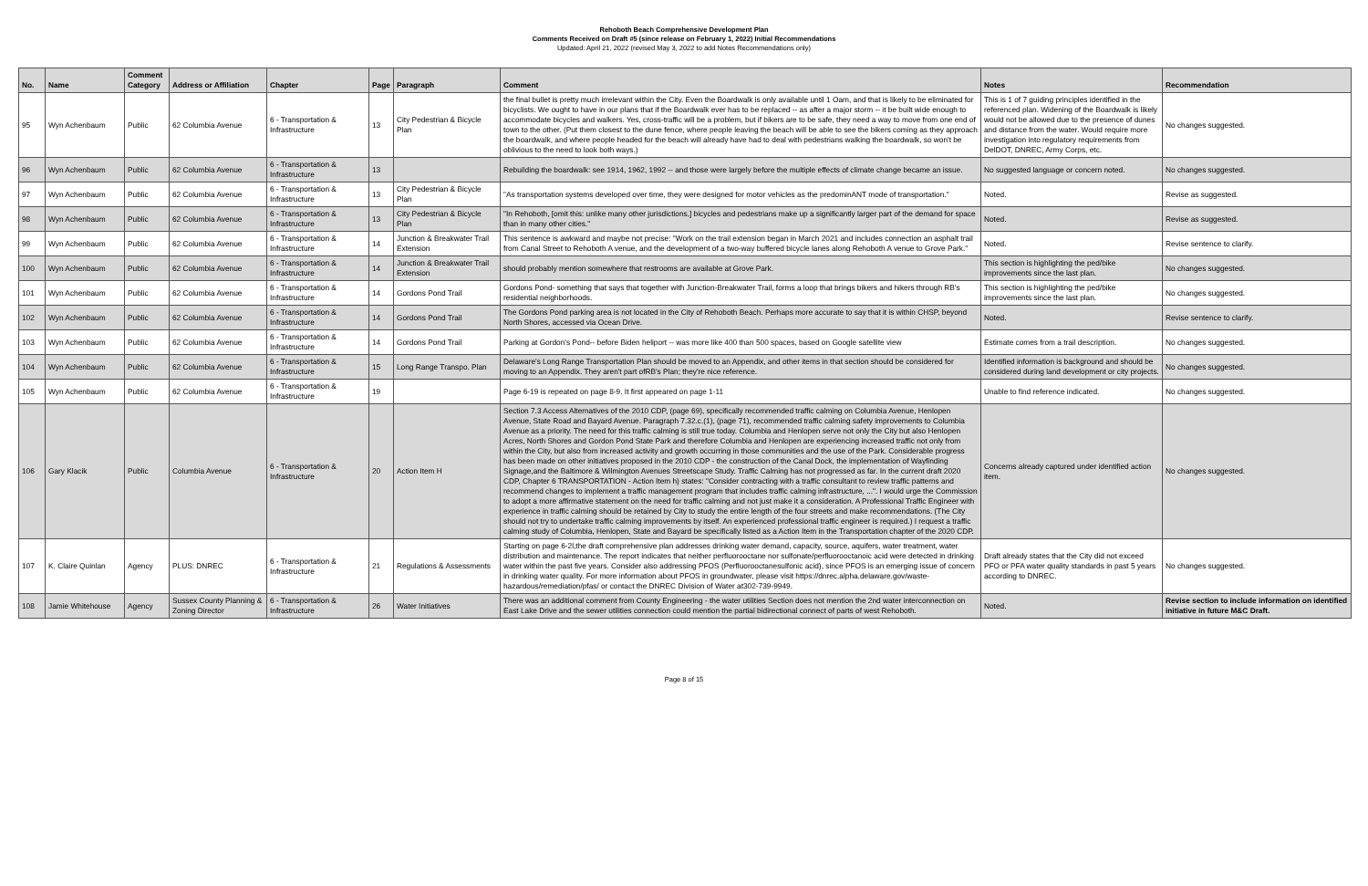Rehoboth Beach Comprehensive Development Plan
Comments Received on Draft #5 (since release on February 1, 2022) Initial Recommendations
Updated: April 21, 2022 (revised May 3, 2022 to add Notes Recommendations only)
| No. | Name | Comment Category | Address or Affiliation | Chapter | Page | Paragraph | Comment | Notes | Recommendation |
| --- | --- | --- | --- | --- | --- | --- | --- | --- | --- |
| 95 | Wyn Achenbaum | Public | 62 Columbia Avenue | 6 - Transportation & Infrastructure | 13 | City Pedestrian & Bicycle Plan | the final bullet is pretty much irrelevant within the City. Even the Boardwalk is only available until 1 Oam, and that is likely to be eliminated for bicyclists. We ought to have in our plans that if the Boardwalk ever has to be replaced -- as after a major storm -- it be built wide enough to accommodate bicycles and walkers. Yes, cross-traffic will be a problem, but if bikers are to be safe, they need a way to move from one end of town to the other. (Put them closest to the dune fence, where people leaving the beach will be able to see the bikers coming as they approach the boardwalk, and where people headed for the beach will already have had to deal with pedestrians walking the boardwalk, so won't be oblivious to the need to look both ways.) | This is 1 of 7 guiding principles identified in the referenced plan. Widening of the Boardwalk is likely would not be allowed due to the presence of dunes and distance from the water. Would require more investigation into regulatory requirements from DelDOT, DNREC, Army Corps, etc. | No changes suggested. |
| 96 | Wyn Achenbaum | Public | 62 Columbia Avenue | 6 - Transportation & Infrastructure | 13 | | Rebuilding the boardwalk: see 1914, 1962, 1992 -- and those were largely before the multiple effects of climate change became an issue. | No suggested language or concern noted. | No changes suggested. |
| 97 | Wyn Achenbaum | Public | 62 Columbia Avenue | 6 - Transportation & Infrastructure | 13 | City Pedestrian & Bicycle Plan | "As transportation systems developed over time, they were designed for motor vehicles as the predominANT mode of transportation." | Noted. | Revise as suggested. |
| 98 | Wyn Achenbaum | Public | 62 Columbia Avenue | 6 - Transportation & Infrastructure | 13 | City Pedestrian & Bicycle Plan | "In Rehoboth, [omit this: unlike many other jurisdictions,] bicycles and pedestrians make up a significantly larger part of the demand for space than in many other cities." | Noted. | Revise as suggested. |
| 99 | Wyn Achenbaum | Public | 62 Columbia Avenue | 6 - Transportation & Infrastructure | 14 | Junction & Breakwater Trail Extension | This sentence is awkward and maybe not precise: "Work on the trail extension began in March 2021 and includes connection an asphalt trail from Canal Street to Rehoboth A venue, and the development of a two-way buffered bicycle lanes along Rehoboth A venue to Grove Park." | Noted. | Revise sentence to clarify. |
| 100 | Wyn Achenbaum | Public | 62 Columbia Avenue | 6 - Transportation & Infrastructure | 14 | Junction & Breakwater Trail Extension | should probably mention somewhere that restrooms are available at Grove Park. | This section is highlighting the ped/bike improvements since the last plan. | No changes suggested. |
| 101 | Wyn Achenbaum | Public | 62 Columbia Avenue | 6 - Transportation & Infrastructure | 14 | Gordons Pond Trail | Gordons Pond- something that says that together with Junction-Breakwater Trail, forms a loop that brings bikers and hikers through RB's residential neighborhoods. | This section is highlighting the ped/bike improvements since the last plan. | No changes suggested. |
| 102 | Wyn Achenbaum | Public | 62 Columbia Avenue | 6 - Transportation & Infrastructure | 14 | Gordons Pond Trail | The Gordons Pond parking area is not located in the City of Rehoboth Beach. Perhaps more accurate to say that it is within CHSP, beyond North Shores, accessed via Ocean Drive. | Noted. | Revise sentence to clarify. |
| 103 | Wyn Achenbaum | Public | 62 Columbia Avenue | 6 - Transportation & Infrastructure | 14 | Gordons Pond Trail | Parking at Gordon's Pond-- before Biden heliport -- was more like 400 than 500 spaces, based on Google satellite view | Estimate comes from a trail description. | No changes suggested. |
| 104 | Wyn Achenbaum | Public | 62 Columbia Avenue | 6 - Transportation & Infrastructure | 15 | Long Range Transpo. Plan | Delaware's Long Range Transportation Plan should be moved to an Appendix, and other items in that section should be considered for moving to an Appendix. They aren't part ofRB's Plan; they're nice reference. | Identified information is background and should be considered during land development or city projects. | No changes suggested. |
| 105 | Wyn Achenbaum | Public | 62 Columbia Avenue | 6 - Transportation & Infrastructure | 19 | | Page 6-19 is repeated on page 8-9. It first appeared on page 1-11 | Unable to find reference indicated. | No changes suggested. |
| 106 | Gary Klacik | Public | Columbia Avenue | 6 - Transportation & Infrastructure | 20 | Action Item H | Section 7.3 Access Alternatives of the 2010 CDP, (page 69), specifically recommended traffic calming on Columbia Avenue, Henlopen Avenue, State Road and Bayard Avenue. Paragraph 7.32.c.(1), (page 71), recommended traffic calming safety improvements to Columbia Avenue as a priority. The need for this traffic calming is still true today. Columbia and Henlopen serve not only the City but also Henlopen Acres, North Shores and Gordon Pond State Park and therefore Columbia and Henlopen are experiencing increased traffic not only from within the City, but also from increased activity and growth occurring in those communities and the use of the Park. Considerable progress has been made on other initiatives proposed in the 2010 CDP - the construction of the Canal Dock, the implementation of Wayfinding Signage,and the Baltimore & Wilmington Avenues Streetscape Study. Traffic Calming has not progressed as far. In the current draft 2020 CDP, Chapter 6 TRANSPORTATION - Action Item h) states: "Consider contracting with a traffic consultant to review traffic patterns and recommend changes to implement a traffic management program that includes traffic calming infrastructure, ...". I would urge the Commission to adopt a more affirmative statement on the need for traffic calming and not just make it a consideration. A Professional Traffic Engineer with experience in traffic calming should be retained by City to study the entire length of the four streets and make recommendations. (The City should not try to undertake traffic calming improvements by itself. An experienced professional traffic engineer is required.) I request a traffic calming study of Columbia, Henlopen, State and Bayard be specifically listed as a Action Item in the Transportation chapter of the 2020 CDP. | Concerns already captured under identified action item. | No changes suggested. |
| 107 | K. Claire Quinlan | Agency | PLUS: DNREC | 6 - Transportation & Infrastructure | 21 | Regulations & Assessments | Starting on page 6-2l,the draft comprehensive plan addresses drinking water demand, capacity, source, aquifers, water treatment, water distribution and maintenance. The report indicates that neither perfluorooctane nor sulfonate/perfluorooctanoic acid were detected in drinking water within the past five years. Consider also addressing PFOS (Perfluorooctanesulfonic acid), since PFOS is an emerging issue of concern in drinking water quality. For more information about PFOS in groundwater, please visit https://dnrec.alpha.delaware.gov/waste-hazardous/remediation/pfas/ or contact the DNREC Division of Water at302-739-9949. | Draft already states that the City did not exceed PFO or PFA water quality standards in past 5 years according to DNREC. | No changes suggested. |
| 108 | Jamie Whitehouse | Agency | Sussex County Planning & Zoning Director | 6 - Transportation & Infrastructure | 26 | Water Initiatives | There was an additional comment from County Engineering - the water utilities Section does not mention the 2nd water interconnection on East Lake Drive and the sewer utilities connection could mention the partial bidirectional connect of parts of west Rehoboth. | Noted. | Revise section to include information on identified initiative in future M&C Draft. |
Page 8 of 15